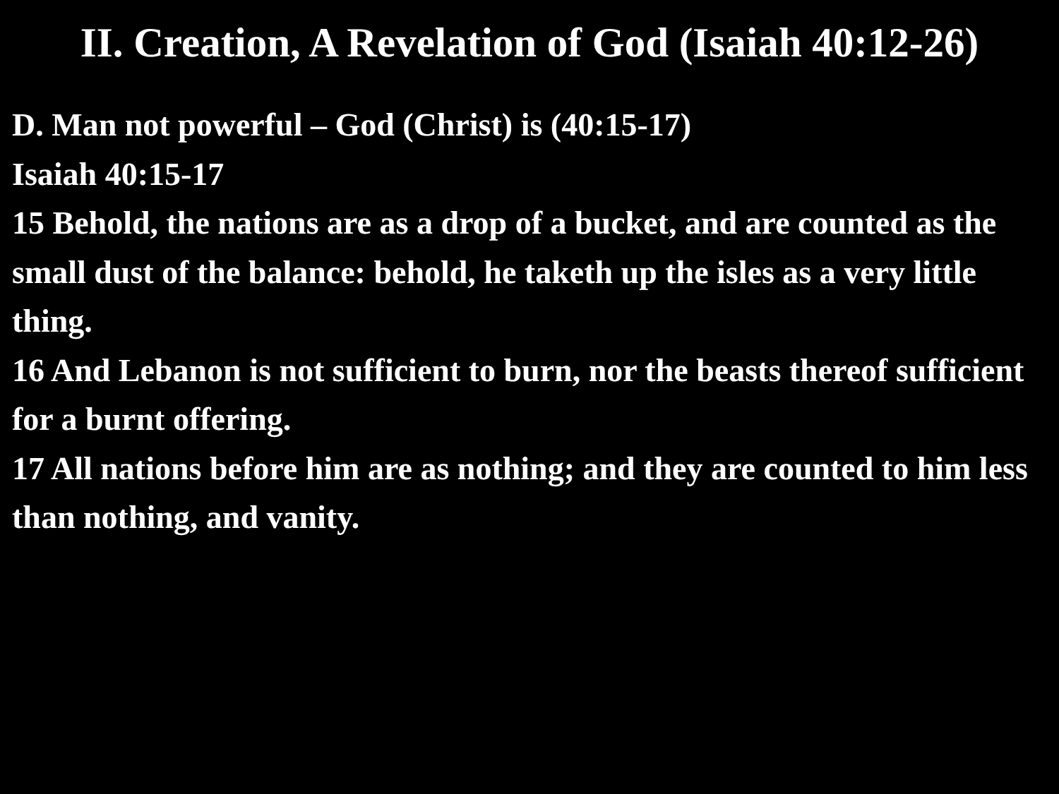II. Creation, A Revelation of God (Isaiah 40:12-26)
D. Man not powerful – God (Christ) is (40:15-17)
Isaiah 40:15-17
15 Behold, the nations are as a drop of a bucket, and are counted as the small dust of the balance: behold, he taketh up the isles as a very little thing.
16 And Lebanon is not sufficient to burn, nor the beasts thereof sufficient for a burnt offering.
17 All nations before him are as nothing; and they are counted to him less than nothing, and vanity.